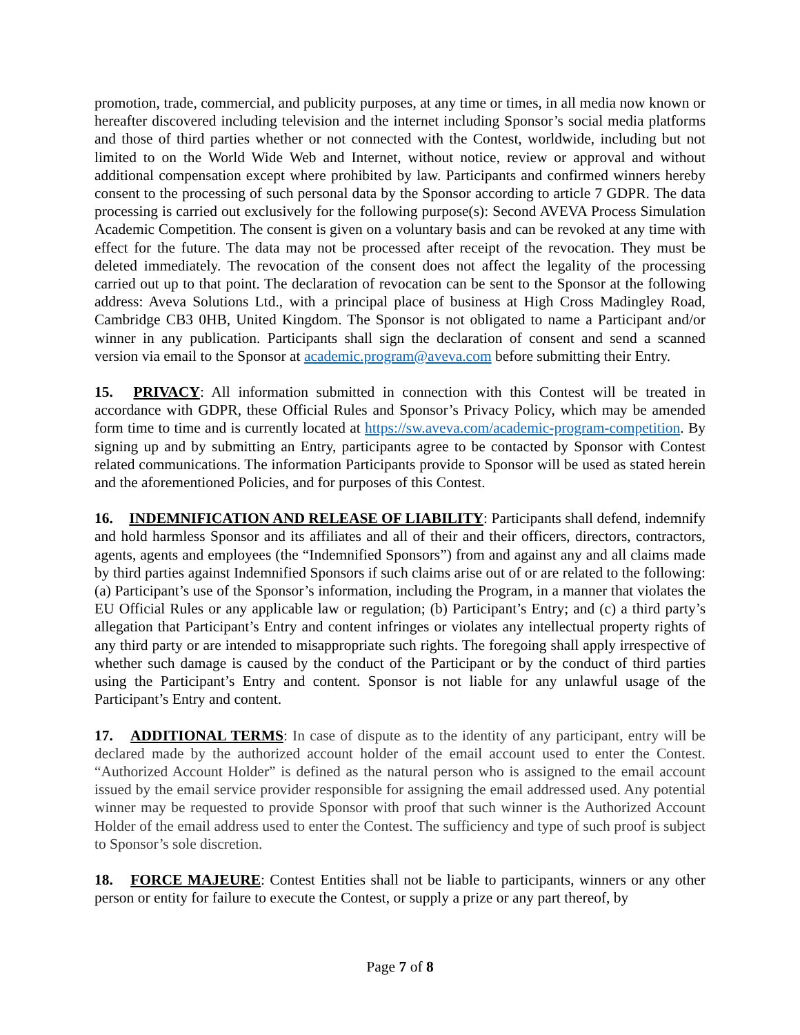promotion, trade, commercial, and publicity purposes, at any time or times, in all media now known or hereafter discovered including television and the internet including Sponsor’s social media platforms and those of third parties whether or not connected with the Contest, worldwide, including but not limited to on the World Wide Web and Internet, without notice, review or approval and without additional compensation except where prohibited by law. Participants and confirmed winners hereby consent to the processing of such personal data by the Sponsor according to article 7 GDPR. The data processing is carried out exclusively for the following purpose(s): Second AVEVA Process Simulation Academic Competition. The consent is given on a voluntary basis and can be revoked at any time with effect for the future. The data may not be processed after receipt of the revocation. They must be deleted immediately. The revocation of the consent does not affect the legality of the processing carried out up to that point. The declaration of revocation can be sent to the Sponsor at the following address: Aveva Solutions Ltd., with a principal place of business at High Cross Madingley Road, Cambridge CB3 0HB, United Kingdom. The Sponsor is not obligated to name a Participant and/or winner in any publication. Participants shall sign the declaration of consent and send a scanned version via email to the Sponsor at academic.program@aveva.com before submitting their Entry.
15. PRIVACY: All information submitted in connection with this Contest will be treated in accordance with GDPR, these Official Rules and Sponsor’s Privacy Policy, which may be amended form time to time and is currently located at https://sw.aveva.com/academic-program-competition. By signing up and by submitting an Entry, participants agree to be contacted by Sponsor with Contest related communications. The information Participants provide to Sponsor will be used as stated herein and the aforementioned Policies, and for purposes of this Contest.
16. INDEMNIFICATION AND RELEASE OF LIABILITY: Participants shall defend, indemnify and hold harmless Sponsor and its affiliates and all of their and their officers, directors, contractors, agents, agents and employees (the “Indemnified Sponsors”) from and against any and all claims made by third parties against Indemnified Sponsors if such claims arise out of or are related to the following: (a) Participant’s use of the Sponsor’s information, including the Program, in a manner that violates the EU Official Rules or any applicable law or regulation; (b) Participant’s Entry; and (c) a third party’s allegation that Participant’s Entry and content infringes or violates any intellectual property rights of any third party or are intended to misappropriate such rights. The foregoing shall apply irrespective of whether such damage is caused by the conduct of the Participant or by the conduct of third parties using the Participant’s Entry and content. Sponsor is not liable for any unlawful usage of the Participant’s Entry and content.
17. ADDITIONAL TERMS: In case of dispute as to the identity of any participant, entry will be declared made by the authorized account holder of the email account used to enter the Contest. “Authorized Account Holder” is defined as the natural person who is assigned to the email account issued by the email service provider responsible for assigning the email addressed used. Any potential winner may be requested to provide Sponsor with proof that such winner is the Authorized Account Holder of the email address used to enter the Contest. The sufficiency and type of such proof is subject to Sponsor’s sole discretion.
18. FORCE MAJEURE: Contest Entities shall not be liable to participants, winners or any other person or entity for failure to execute the Contest, or supply a prize or any part thereof, by
Page 7 of 8